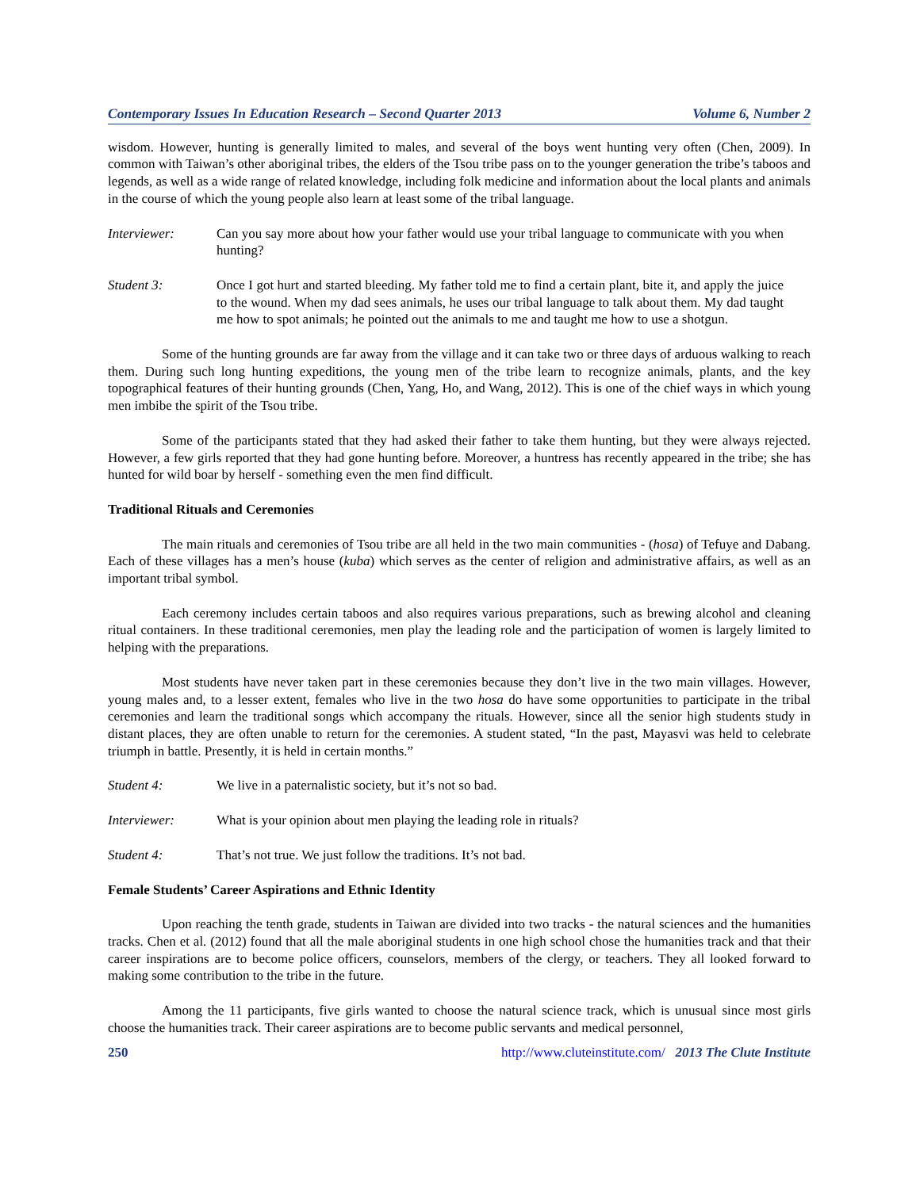Contemporary Issues In Education Research – Second Quarter 2013 Volume 6, Number 2
wisdom. However, hunting is generally limited to males, and several of the boys went hunting very often (Chen, 2009). In common with Taiwan’s other aboriginal tribes, the elders of the Tsou tribe pass on to the younger generation the tribe’s taboos and legends, as well as a wide range of related knowledge, including folk medicine and information about the local plants and animals in the course of which the young people also learn at least some of the tribal language.
Interviewer: Can you say more about how your father would use your tribal language to communicate with you when hunting?
Student 3: Once I got hurt and started bleeding. My father told me to find a certain plant, bite it, and apply the juice to the wound. When my dad sees animals, he uses our tribal language to talk about them. My dad taught me how to spot animals; he pointed out the animals to me and taught me how to use a shotgun.
Some of the hunting grounds are far away from the village and it can take two or three days of arduous walking to reach them. During such long hunting expeditions, the young men of the tribe learn to recognize animals, plants, and the key topographical features of their hunting grounds (Chen, Yang, Ho, and Wang, 2012). This is one of the chief ways in which young men imbibe the spirit of the Tsou tribe.
Some of the participants stated that they had asked their father to take them hunting, but they were always rejected. However, a few girls reported that they had gone hunting before. Moreover, a huntress has recently appeared in the tribe; she has hunted for wild boar by herself - something even the men find difficult.
Traditional Rituals and Ceremonies
The main rituals and ceremonies of Tsou tribe are all held in the two main communities - (hosa) of Tefuye and Dabang. Each of these villages has a men’s house (kuba) which serves as the center of religion and administrative affairs, as well as an important tribal symbol.
Each ceremony includes certain taboos and also requires various preparations, such as brewing alcohol and cleaning ritual containers. In these traditional ceremonies, men play the leading role and the participation of women is largely limited to helping with the preparations.
Most students have never taken part in these ceremonies because they don’t live in the two main villages. However, young males and, to a lesser extent, females who live in the two hosa do have some opportunities to participate in the tribal ceremonies and learn the traditional songs which accompany the rituals. However, since all the senior high students study in distant places, they are often unable to return for the ceremonies. A student stated, “In the past, Mayasvi was held to celebrate triumph in battle. Presently, it is held in certain months.”
Student 4: We live in a paternalistic society, but it’s not so bad.
Interviewer: What is your opinion about men playing the leading role in rituals?
Student 4: That’s not true. We just follow the traditions. It’s not bad.
Female Students’ Career Aspirations and Ethnic Identity
Upon reaching the tenth grade, students in Taiwan are divided into two tracks - the natural sciences and the humanities tracks. Chen et al. (2012) found that all the male aboriginal students in one high school chose the humanities track and that their career inspirations are to become police officers, counselors, members of the clergy, or teachers. They all looked forward to making some contribution to the tribe in the future.
Among the 11 participants, five girls wanted to choose the natural science track, which is unusual since most girls choose the humanities track. Their career aspirations are to become public servants and medical personnel,
250 http://www.cluteinstitute.com/ 2013 The Clute Institute